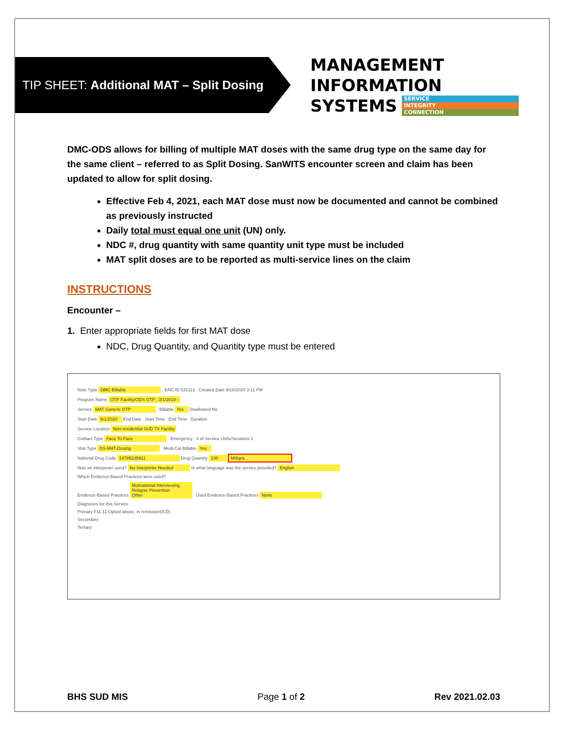TIP SHEET: Additional MAT – Split Dosing
MANAGEMENT INFORMATION
SYSTEMS SERVICE INTEGRITY CONNECTION
DMC-ODS allows for billing of multiple MAT doses with the same drug type on the same day for the same client – referred to as Split Dosing. SanWITS encounter screen and claim has been updated to allow for split dosing.
Effective Feb 4, 2021, each MAT dose must now be documented and cannot be combined as previously instructed
Daily total must equal one unit (UN) only.
NDC #, drug quantity with same quantity unit type must be included
MAT split doses are to be reported as multi-service lines on the claim
INSTRUCTIONS
Encounter –
1. Enter appropriate fields for first MAT dose
NDC, Drug Quantity, and Quantity type must be entered
Note Type DMC Billable ENC ID 532113 Created Date 9/18/2020 3:11 PM
Program Name OTP Facility/ODS OTP : 3/1/2019 -
Service MAT Generic OTP Billable Yes Disallowed No
Start Date 6/1/2020 End Date Start Time End Time Duration
Service Location Non-residential SUD TX Facility
Contact Type Face To Face Emergency # of Service Units/Sessions 1
Visit Type DS-MAT-Dosing Medi-Cal Billable Yes
National Drug Code 14785235911 Drug Quantity 100 Milligra...
Was an interpreter used? No Interpreter Needed In what language was the service provided? English
Which Evidence-Based Practices were used?
Evidence-Based Practices Motivational Interviewing
Relapse Prevention
Other Used Evidence-Based Practices None
Diagnoses for this Service
Primary F11.11-Opioid abuse, in remission(ICD)
Secondary
Tertiary
BHS SUD MIS Page 1 of 2 Rev 2021.02.03